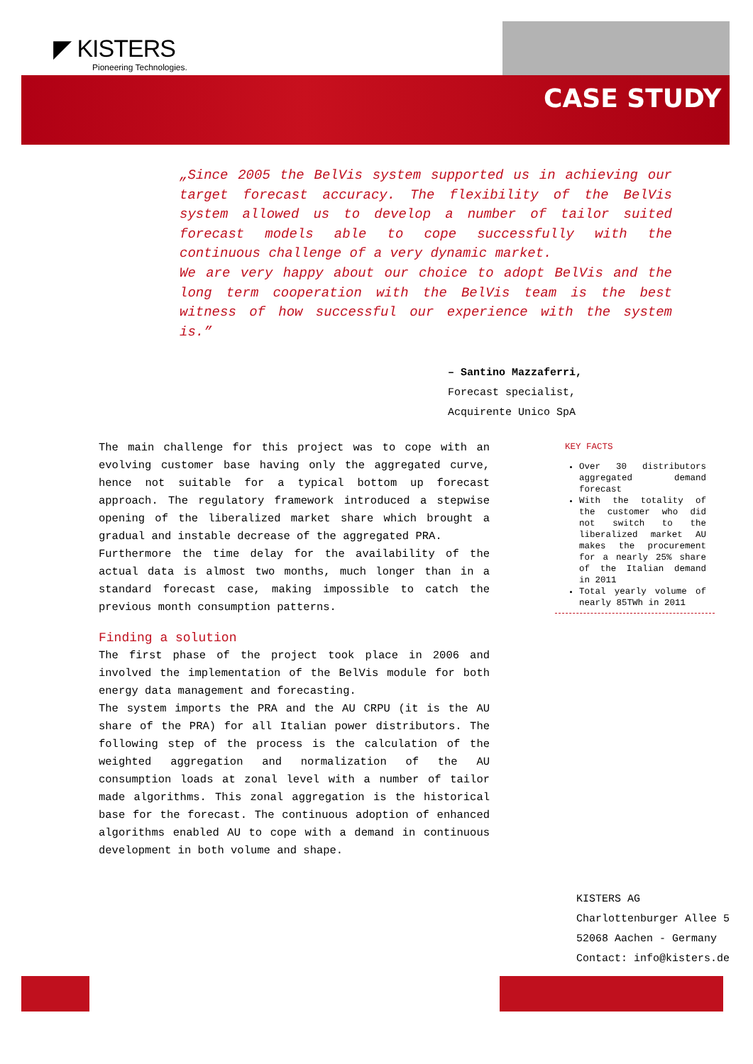◤ KISTERS
Pioneering Technologies.
CASE STUDY
„Since 2005 the BelVis system supported us in achieving our target forecast accuracy. The flexibility of the BelVis system allowed us to develop a number of tailor suited forecast models able to cope successfully with the continuous challenge of a very dynamic market.
We are very happy about our choice to adopt BelVis and the long term cooperation with the BelVis team is the best witness of how successful our experience with the system is.”
– Santino Mazzaferri,
Forecast specialist,
Acquirente Unico SpA
The main challenge for this project was to cope with an evolving customer base having only the aggregated curve, hence not suitable for a typical bottom up forecast approach. The regulatory framework introduced a stepwise opening of the liberalized market share which brought a gradual and instable decrease of the aggregated PRA.
Furthermore the time delay for the availability of the actual data is almost two months, much longer than in a standard forecast case, making impossible to catch the previous month consumption patterns.
Finding a solution
The first phase of the project took place in 2006 and involved the implementation of the BelVis module for both energy data management and forecasting.
The system imports the PRA and the AU CRPU (it is the AU share of the PRA) for all Italian power distributors. The following step of the process is the calculation of the weighted aggregation and normalization of the AU consumption loads at zonal level with a number of tailor made algorithms. This zonal aggregation is the historical base for the forecast. The continuous adoption of enhanced algorithms enabled AU to cope with a demand in continuous development in both volume and shape.
KEY FACTS
Over 30 distributors aggregated demand forecast
With the totality of the customer who did not switch to the liberalized market AU makes the procurement for a nearly 25% share of the Italian demand in 2011
Total yearly volume of nearly 85TWh in 2011
KISTERS AG
Charlottenburger Allee 5
52068 Aachen - Germany
Contact: info@kisters.de